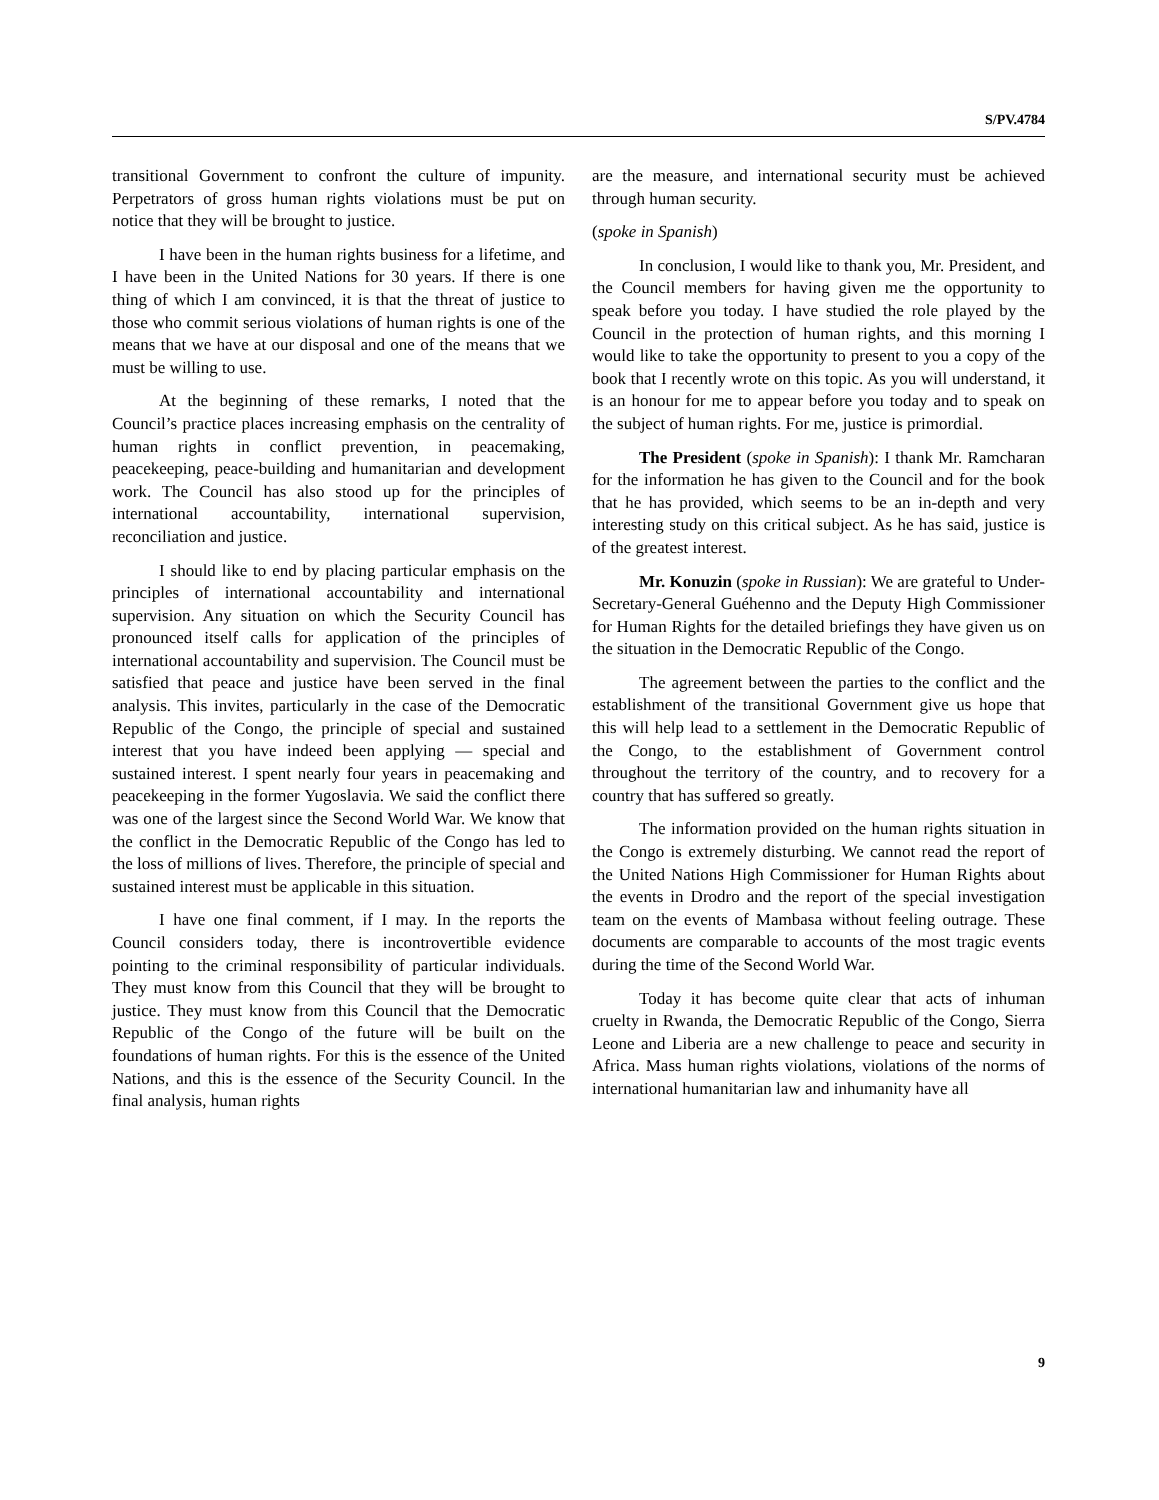S/PV.4784
transitional Government to confront the culture of impunity. Perpetrators of gross human rights violations must be put on notice that they will be brought to justice.
I have been in the human rights business for a lifetime, and I have been in the United Nations for 30 years. If there is one thing of which I am convinced, it is that the threat of justice to those who commit serious violations of human rights is one of the means that we have at our disposal and one of the means that we must be willing to use.
At the beginning of these remarks, I noted that the Council’s practice places increasing emphasis on the centrality of human rights in conflict prevention, in peacemaking, peacekeeping, peace-building and humanitarian and development work. The Council has also stood up for the principles of international accountability, international supervision, reconciliation and justice.
I should like to end by placing particular emphasis on the principles of international accountability and international supervision. Any situation on which the Security Council has pronounced itself calls for application of the principles of international accountability and supervision. The Council must be satisfied that peace and justice have been served in the final analysis. This invites, particularly in the case of the Democratic Republic of the Congo, the principle of special and sustained interest that you have indeed been applying — special and sustained interest. I spent nearly four years in peacemaking and peacekeeping in the former Yugoslavia. We said the conflict there was one of the largest since the Second World War. We know that the conflict in the Democratic Republic of the Congo has led to the loss of millions of lives. Therefore, the principle of special and sustained interest must be applicable in this situation.
I have one final comment, if I may. In the reports the Council considers today, there is incontrovertible evidence pointing to the criminal responsibility of particular individuals. They must know from this Council that they will be brought to justice. They must know from this Council that the Democratic Republic of the Congo of the future will be built on the foundations of human rights. For this is the essence of the United Nations, and this is the essence of the Security Council. In the final analysis, human rights
are the measure, and international security must be achieved through human security.
(spoke in Spanish)
In conclusion, I would like to thank you, Mr. President, and the Council members for having given me the opportunity to speak before you today. I have studied the role played by the Council in the protection of human rights, and this morning I would like to take the opportunity to present to you a copy of the book that I recently wrote on this topic. As you will understand, it is an honour for me to appear before you today and to speak on the subject of human rights. For me, justice is primordial.
The President (spoke in Spanish): I thank Mr. Ramcharan for the information he has given to the Council and for the book that he has provided, which seems to be an in-depth and very interesting study on this critical subject. As he has said, justice is of the greatest interest.
Mr. Konuzin (spoke in Russian): We are grateful to Under-Secretary-General Guéhenno and the Deputy High Commissioner for Human Rights for the detailed briefings they have given us on the situation in the Democratic Republic of the Congo.
The agreement between the parties to the conflict and the establishment of the transitional Government give us hope that this will help lead to a settlement in the Democratic Republic of the Congo, to the establishment of Government control throughout the territory of the country, and to recovery for a country that has suffered so greatly.
The information provided on the human rights situation in the Congo is extremely disturbing. We cannot read the report of the United Nations High Commissioner for Human Rights about the events in Drodro and the report of the special investigation team on the events of Mambasa without feeling outrage. These documents are comparable to accounts of the most tragic events during the time of the Second World War.
Today it has become quite clear that acts of inhuman cruelty in Rwanda, the Democratic Republic of the Congo, Sierra Leone and Liberia are a new challenge to peace and security in Africa. Mass human rights violations, violations of the norms of international humanitarian law and inhumanity have all
9